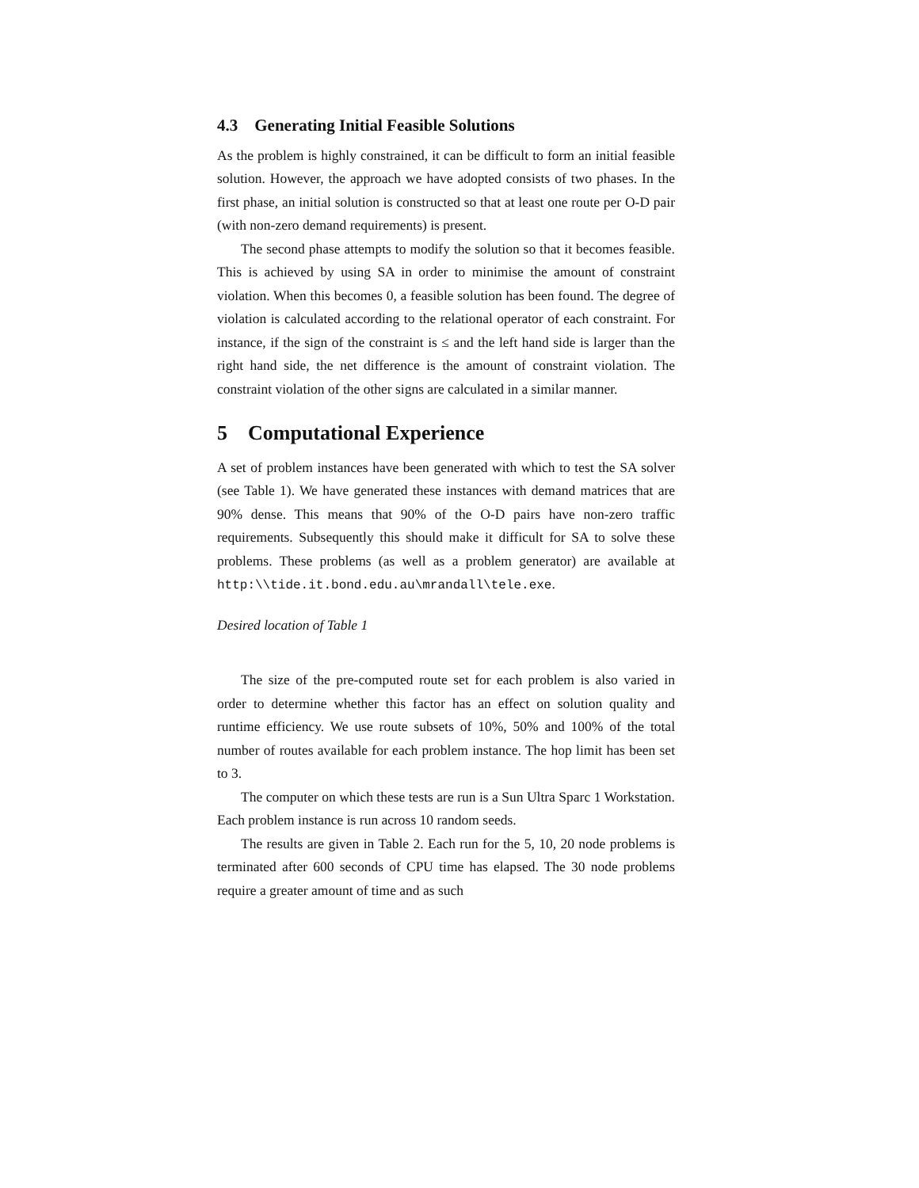4.3 Generating Initial Feasible Solutions
As the problem is highly constrained, it can be difficult to form an initial feasible solution. However, the approach we have adopted consists of two phases. In the first phase, an initial solution is constructed so that at least one route per O-D pair (with non-zero demand requirements) is present.
The second phase attempts to modify the solution so that it becomes feasible. This is achieved by using SA in order to minimise the amount of constraint violation. When this becomes 0, a feasible solution has been found. The degree of violation is calculated according to the relational operator of each constraint. For instance, if the sign of the constraint is ≤ and the left hand side is larger than the right hand side, the net difference is the amount of constraint violation. The constraint violation of the other signs are calculated in a similar manner.
5 Computational Experience
A set of problem instances have been generated with which to test the SA solver (see Table 1). We have generated these instances with demand matrices that are 90% dense. This means that 90% of the O-D pairs have non-zero traffic requirements. Subsequently this should make it difficult for SA to solve these problems. These problems (as well as a problem generator) are available at http:\\tide.it.bond.edu.au\mrandall\tele.exe.
Desired location of Table 1
The size of the pre-computed route set for each problem is also varied in order to determine whether this factor has an effect on solution quality and runtime efficiency. We use route subsets of 10%, 50% and 100% of the total number of routes available for each problem instance. The hop limit has been set to 3.
The computer on which these tests are run is a Sun Ultra Sparc 1 Workstation. Each problem instance is run across 10 random seeds.
The results are given in Table 2. Each run for the 5, 10, 20 node problems is terminated after 600 seconds of CPU time has elapsed. The 30 node problems require a greater amount of time and as such